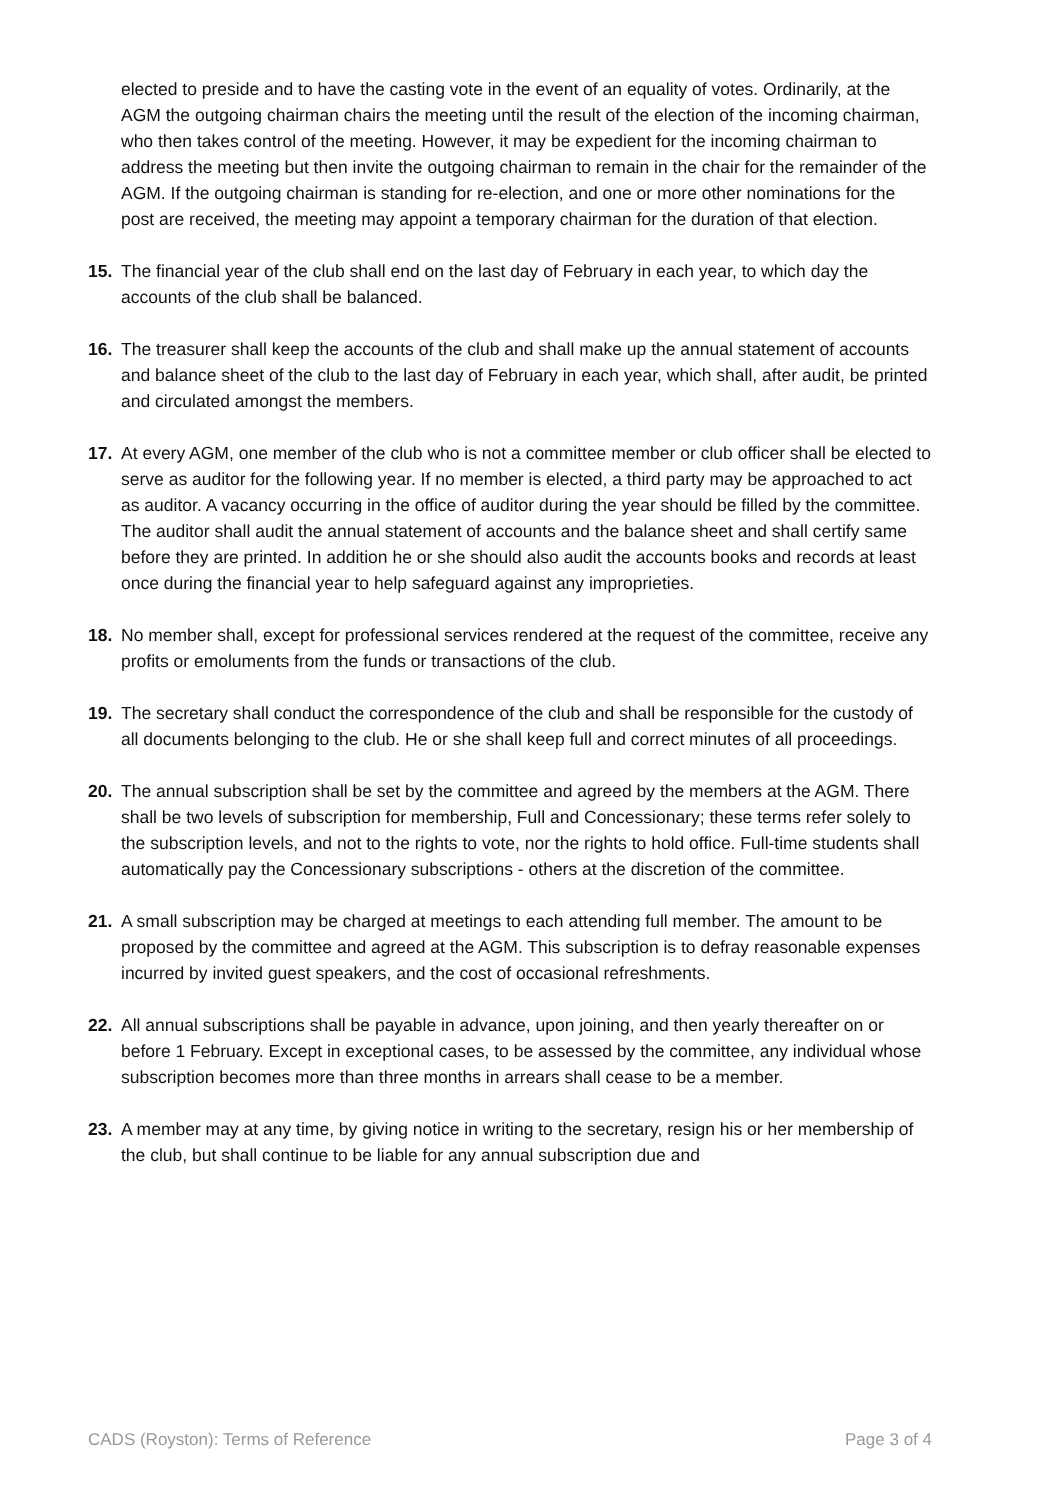elected to preside and to have the casting vote in the event of an equality of votes. Ordinarily, at the AGM the outgoing chairman chairs the meeting until the result of the election of the incoming chairman, who then takes control of the meeting. However, it may be expedient for the incoming chairman to address the meeting but then invite the outgoing chairman to remain in the chair for the remainder of the AGM. If the outgoing chairman is standing for re-election, and one or more other nominations for the post are received, the meeting may appoint a temporary chairman for the duration of that election.
15. The financial year of the club shall end on the last day of February in each year, to which day the accounts of the club shall be balanced.
16. The treasurer shall keep the accounts of the club and shall make up the annual statement of accounts and balance sheet of the club to the last day of February in each year, which shall, after audit, be printed and circulated amongst the members.
17. At every AGM, one member of the club who is not a committee member or club officer shall be elected to serve as auditor for the following year. If no member is elected, a third party may be approached to act as auditor. A vacancy occurring in the office of auditor during the year should be filled by the committee.
The auditor shall audit the annual statement of accounts and the balance sheet and shall certify same before they are printed. In addition he or she should also audit the accounts books and records at least once during the financial year to help safeguard against any improprieties.
18. No member shall, except for professional services rendered at the request of the committee, receive any profits or emoluments from the funds or transactions of the club.
19. The secretary shall conduct the correspondence of the club and shall be responsible for the custody of all documents belonging to the club. He or she shall keep full and correct minutes of all proceedings.
20. The annual subscription shall be set by the committee and agreed by the members at the AGM. There shall be two levels of subscription for membership, Full and Concessionary; these terms refer solely to the subscription levels, and not to the rights to vote, nor the rights to hold office. Full-time students shall automatically pay the Concessionary subscriptions - others at the discretion of the committee.
21. A small subscription may be charged at meetings to each attending full member. The amount to be proposed by the committee and agreed at the AGM. This subscription is to defray reasonable expenses incurred by invited guest speakers, and the cost of occasional refreshments.
22. All annual subscriptions shall be payable in advance, upon joining, and then yearly thereafter on or before 1 February. Except in exceptional cases, to be assessed by the committee, any individual whose subscription becomes more than three months in arrears shall cease to be a member.
23. A member may at any time, by giving notice in writing to the secretary, resign his or her membership of the club, but shall continue to be liable for any annual subscription due and
CADS (Royston): Terms of Reference Page 3 of 4